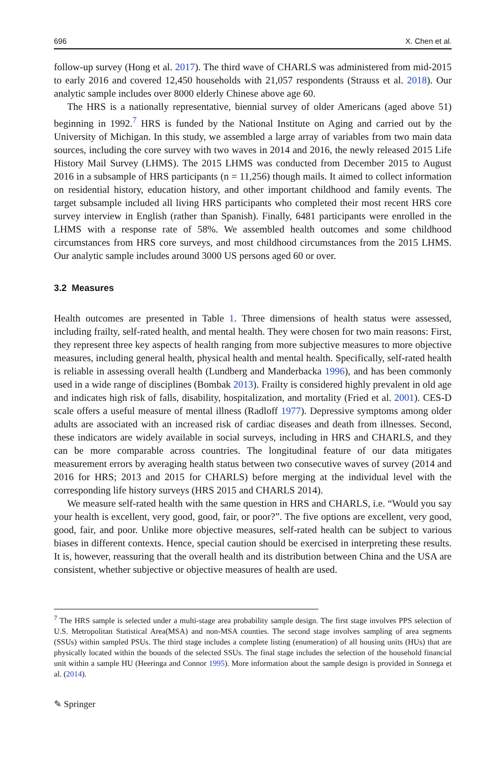696 X. Chen et al.
follow-up survey (Hong et al. 2017). The third wave of CHARLS was administered from mid-2015 to early 2016 and covered 12,450 households with 21,057 respondents (Strauss et al. 2018). Our analytic sample includes over 8000 elderly Chinese above age 60.
The HRS is a nationally representative, biennial survey of older Americans (aged above 51) beginning in 1992.<sup>7</sup> HRS is funded by the National Institute on Aging and carried out by the University of Michigan. In this study, we assembled a large array of variables from two main data sources, including the core survey with two waves in 2014 and 2016, the newly released 2015 Life History Mail Survey (LHMS). The 2015 LHMS was conducted from December 2015 to August 2016 in a subsample of HRS participants (n = 11,256) though mails. It aimed to collect information on residential history, education history, and other important childhood and family events. The target subsample included all living HRS participants who completed their most recent HRS core survey interview in English (rather than Spanish). Finally, 6481 participants were enrolled in the LHMS with a response rate of 58%. We assembled health outcomes and some childhood circumstances from HRS core surveys, and most childhood circumstances from the 2015 LHMS. Our analytic sample includes around 3000 US persons aged 60 or over.
3.2 Measures
Health outcomes are presented in Table 1. Three dimensions of health status were assessed, including frailty, self-rated health, and mental health. They were chosen for two main reasons: First, they represent three key aspects of health ranging from more subjective measures to more objective measures, including general health, physical health and mental health. Specifically, self-rated health is reliable in assessing overall health (Lundberg and Manderbacka 1996), and has been commonly used in a wide range of disciplines (Bombak 2013). Frailty is considered highly prevalent in old age and indicates high risk of falls, disability, hospitalization, and mortality (Fried et al. 2001). CES-D scale offers a useful measure of mental illness (Radloff 1977). Depressive symptoms among older adults are associated with an increased risk of cardiac diseases and death from illnesses. Second, these indicators are widely available in social surveys, including in HRS and CHARLS, and they can be more comparable across countries. The longitudinal feature of our data mitigates measurement errors by averaging health status between two consecutive waves of survey (2014 and 2016 for HRS; 2013 and 2015 for CHARLS) before merging at the individual level with the corresponding life history surveys (HRS 2015 and CHARLS 2014).
We measure self-rated health with the same question in HRS and CHARLS, i.e. “Would you say your health is excellent, very good, good, fair, or poor?”. The five options are excellent, very good, good, fair, and poor. Unlike more objective measures, self-rated health can be subject to various biases in different contexts. Hence, special caution should be exercised in interpreting these results. It is, however, reassuring that the overall health and its distribution between China and the USA are consistent, whether subjective or objective measures of health are used.
<sup>7</sup> The HRS sample is selected under a multi-stage area probability sample design. The first stage involves PPS selection of U.S. Metropolitan Statistical Area(MSA) and non-MSA counties. The second stage involves sampling of area segments (SSUs) within sampled PSUs. The third stage includes a complete listing (enumeration) of all housing units (HUs) that are physically located within the bounds of the selected SSUs. The final stage includes the selection of the household financial unit within a sample HU (Heeringa and Connor 1995). More information about the sample design is provided in Sonnega et al. (2014).
✎ Springer